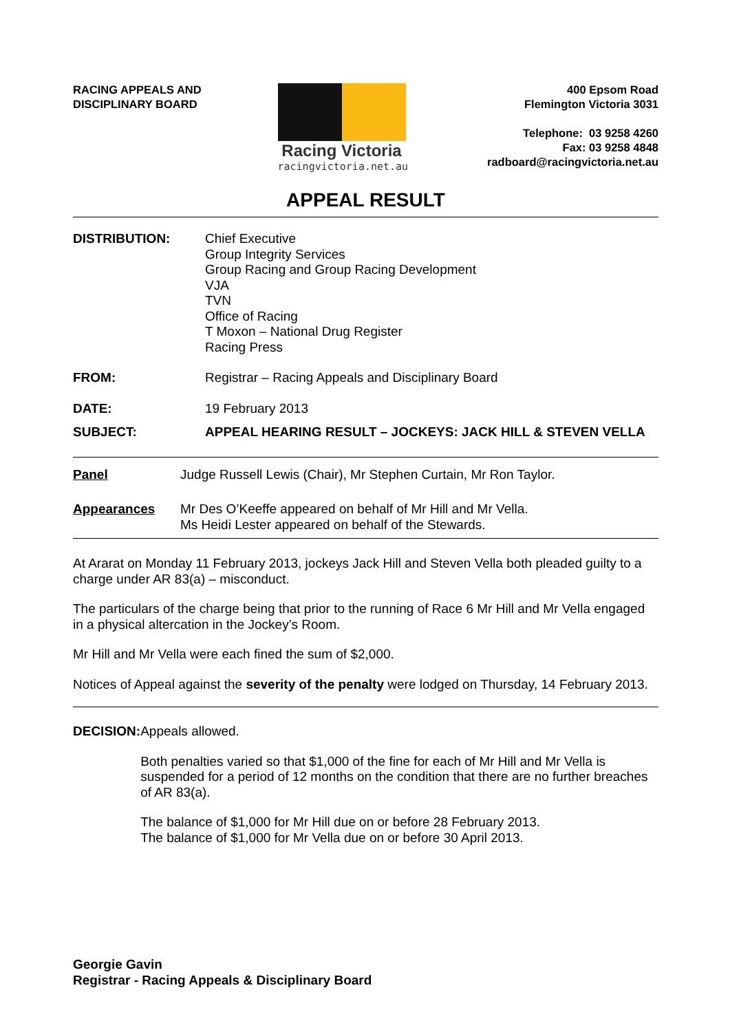RACING APPEALS AND
DISCIPLINARY BOARD
Racing Victoria
racingvictoria.net.au
400 Epsom Road
Flemington Victoria 3031
Telephone: 03 9258 4260
Fax: 03 9258 4848
radboard@racingvictoria.net.au
APPEAL RESULT
DISTRIBUTION: Chief Executive
Group Integrity Services
Group Racing and Group Racing Development
VJA
TVN
Office of Racing
T Moxon – National Drug Register
Racing Press
FROM: Registrar – Racing Appeals and Disciplinary Board
DATE: 19 February 2013
SUBJECT: APPEAL HEARING RESULT – JOCKEYS: JACK HILL & STEVEN VELLA
Panel Judge Russell Lewis (Chair), Mr Stephen Curtain, Mr Ron Taylor.
Appearances Mr Des O’Keeffe appeared on behalf of Mr Hill and Mr Vella.
Ms Heidi Lester appeared on behalf of the Stewards.
At Ararat on Monday 11 February 2013, jockeys Jack Hill and Steven Vella both pleaded guilty to a charge under AR 83(a) – misconduct.
The particulars of the charge being that prior to the running of Race 6 Mr Hill and Mr Vella engaged in a physical altercation in the Jockey’s Room.
Mr Hill and Mr Vella were each fined the sum of $2,000.
Notices of Appeal against the severity of the penalty were lodged on Thursday, 14 February 2013.
DECISION:
Appeals allowed.
Both penalties varied so that $1,000 of the fine for each of Mr Hill and Mr Vella is suspended for a period of 12 months on the condition that there are no further breaches of AR 83(a).
The balance of $1,000 for Mr Hill due on or before 28 February 2013.
The balance of $1,000 for Mr Vella due on or before 30 April 2013.
Georgie Gavin
Registrar - Racing Appeals & Disciplinary Board